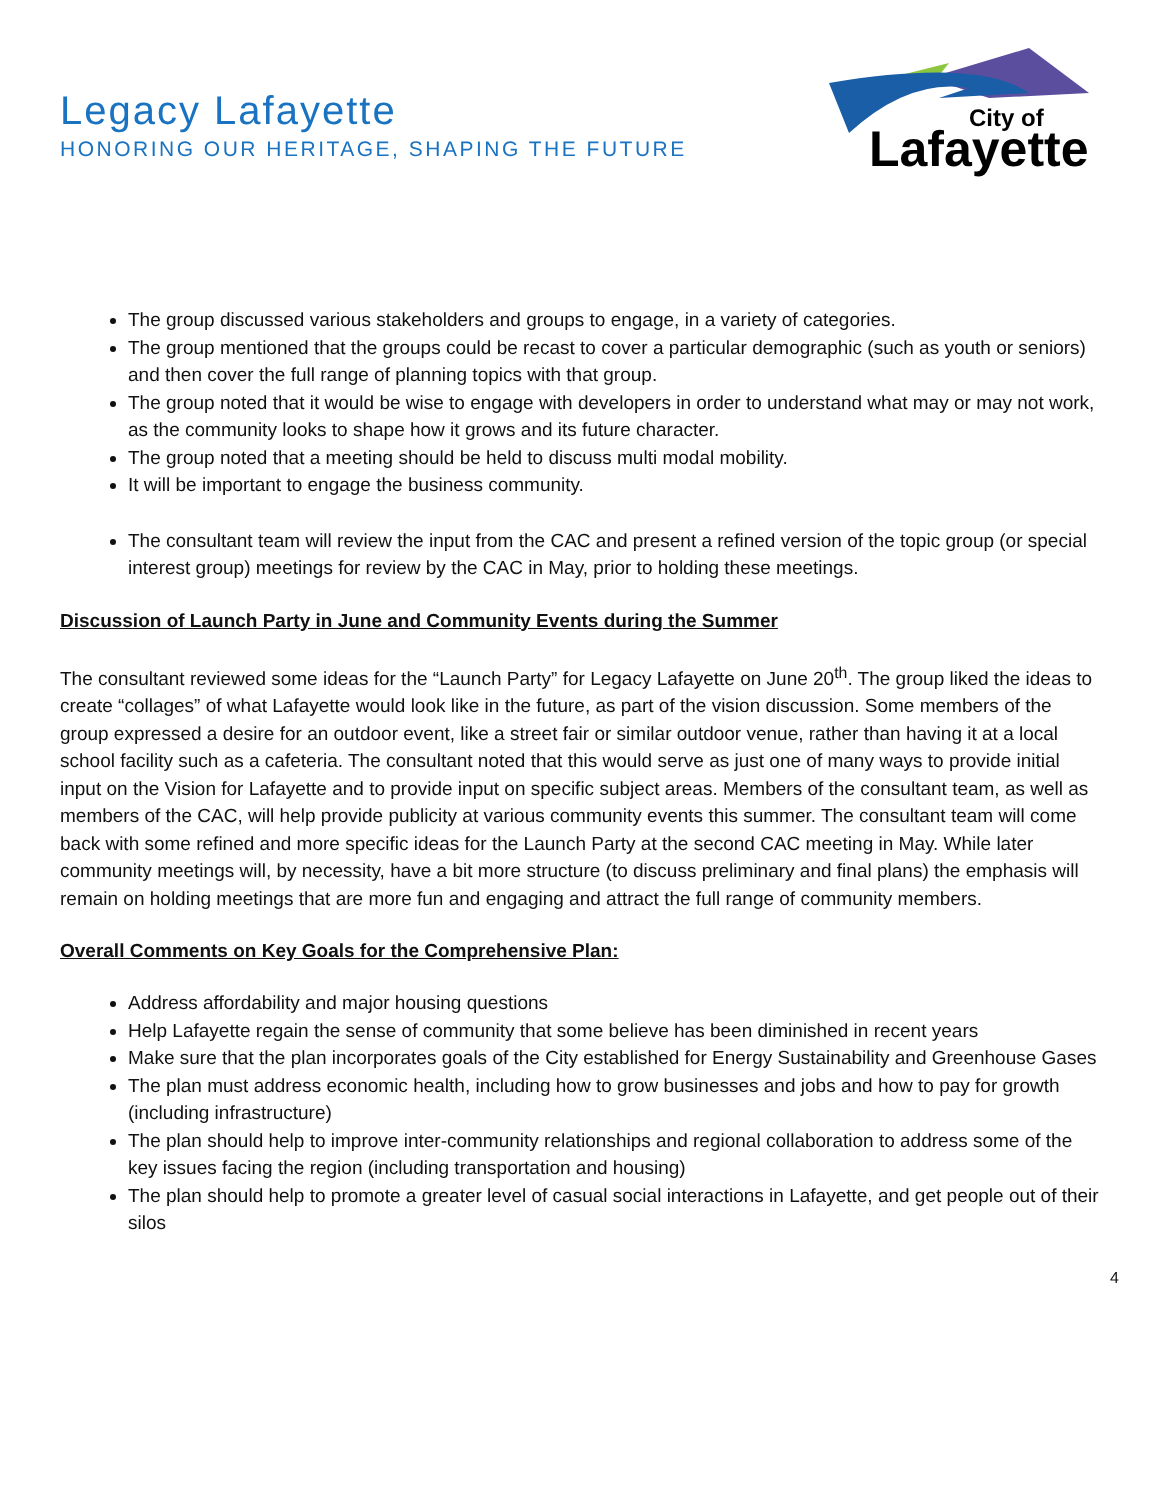Legacy Lafayette
HONORING OUR HERITAGE, SHAPING THE FUTURE
City of
Lafayette
The group discussed various stakeholders and groups to engage, in a variety of categories.
The group mentioned that the groups could be recast to cover a particular demographic (such as youth or seniors) and then cover the full range of planning topics with that group.
The group noted that it would be wise to engage with developers in order to understand what may or may not work, as the community looks to shape how it grows and its future character.
The group noted that a meeting should be held to discuss multi modal mobility.
It will be important to engage the business community.
The consultant team will review the input from the CAC and present a refined version of the topic group (or special interest group) meetings for review by the CAC in May, prior to holding these meetings.
Discussion of Launch Party in June and Community Events during the Summer
The consultant reviewed some ideas for the “Launch Party” for Legacy Lafayette on June 20<sup>th</sup>. The group liked the ideas to create “collages” of what Lafayette would look like in the future, as part of the vision discussion. Some members of the group expressed a desire for an outdoor event, like a street fair or similar outdoor venue, rather than having it at a local school facility such as a cafeteria. The consultant noted that this would serve as just one of many ways to provide initial input on the Vision for Lafayette and to provide input on specific subject areas. Members of the consultant team, as well as members of the CAC, will help provide publicity at various community events this summer. The consultant team will come back with some refined and more specific ideas for the Launch Party at the second CAC meeting in May. While later community meetings will, by necessity, have a bit more structure (to discuss preliminary and final plans) the emphasis will remain on holding meetings that are more fun and engaging and attract the full range of community members.
Overall Comments on Key Goals for the Comprehensive Plan:
Address affordability and major housing questions
Help Lafayette regain the sense of community that some believe has been diminished in recent years
Make sure that the plan incorporates goals of the City established for Energy Sustainability and Greenhouse Gases
The plan must address economic health, including how to grow businesses and jobs and how to pay for growth (including infrastructure)
The plan should help to improve inter-community relationships and regional collaboration to address some of the key issues facing the region (including transportation and housing)
The plan should help to promote a greater level of casual social interactions in Lafayette, and get people out of their silos
4